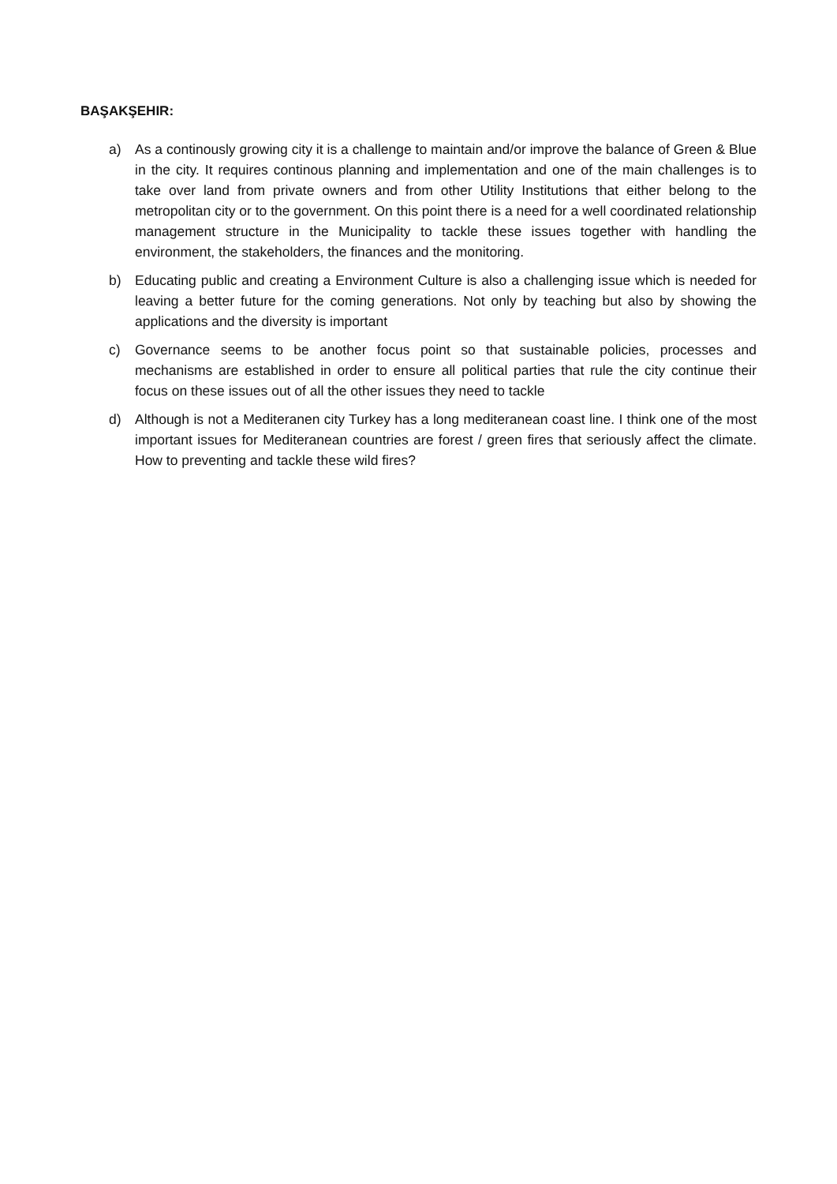BAŞAKŞEHIR:
a) As a continously growing city it is a challenge to maintain and/or improve the balance of Green & Blue in the city. It requires continous planning and implementation and one of the main challenges is to take over land from private owners and from other Utility Institutions that either belong to the metropolitan city or to the government. On this point there is a need for a well coordinated relationship management structure in the Municipality to tackle these issues together with handling the environment, the stakeholders, the finances and the monitoring.
b) Educating public and creating a Environment Culture is also a challenging issue which is needed for leaving a better future for the coming generations. Not only by teaching but also by showing the applications and the diversity is important
c) Governance seems to be another focus point so that sustainable policies, processes and mechanisms are established in order to ensure all political parties that rule the city continue their focus on these issues out of all the other issues they need to tackle
d) Although is not a Mediteranen city Turkey has a long mediteranean coast line. I think one of the most important issues for Mediteranean countries are forest / green fires that seriously affect the climate. How to preventing and tackle these wild fires?